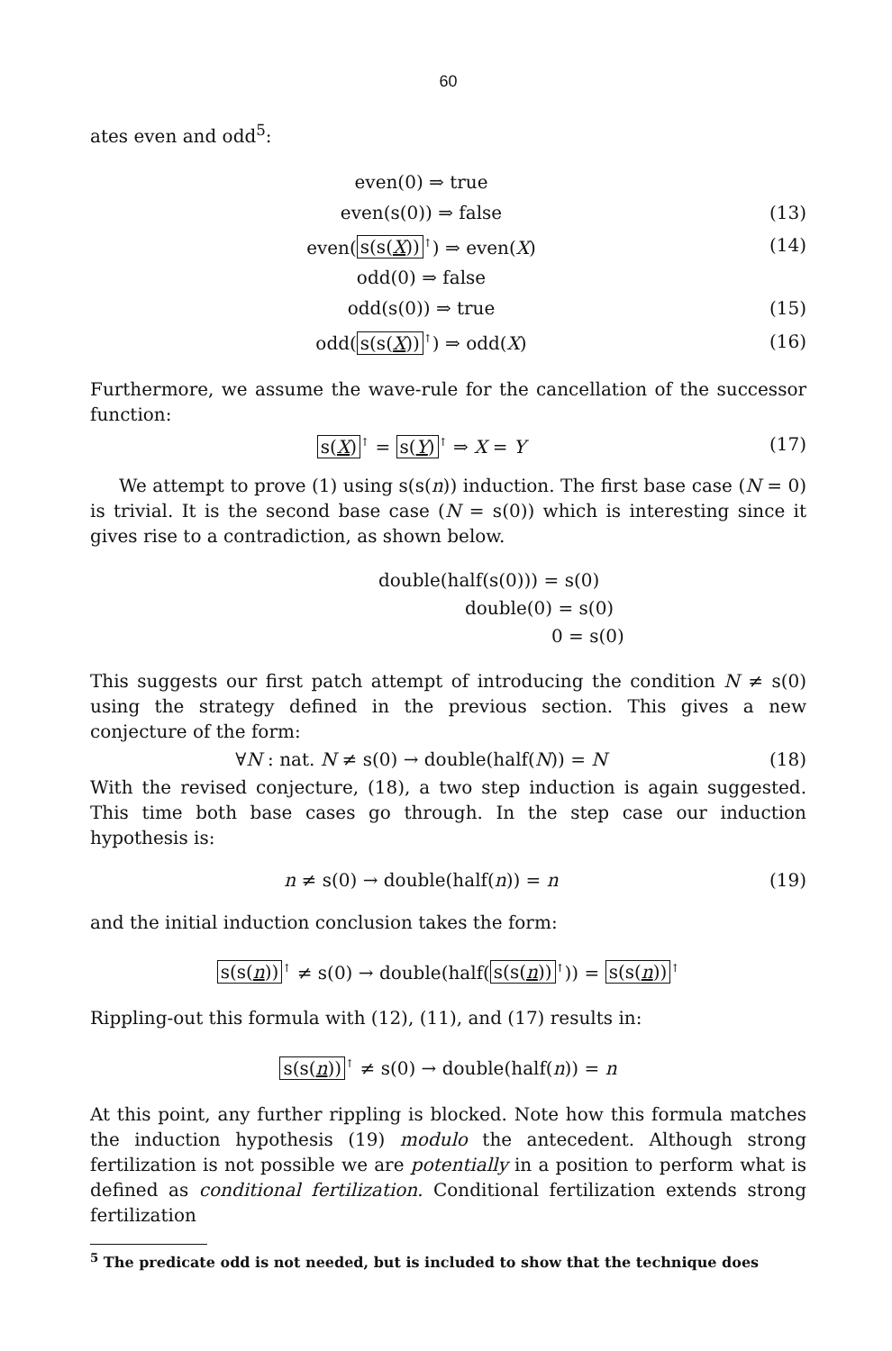60
ates even and odd<sup>5</sup>:
even(0) ⇒ true
even(s(0)) ⇒ false (13)
even(s(s(X))<sup>↑</sup>) ⇒ even(X) (14)
odd(0) ⇒ false
odd(s(0)) ⇒ true (15)
odd(s(s(X))<sup>↑</sup>) ⇒ odd(X) (16)
Furthermore, we assume the wave-rule for the cancellation of the successor function:
s(X)<sup>↑</sup> = s(Y)<sup>↑</sup> ⇒ X = Y (17)
We attempt to prove (1) using s(s(n)) induction. The first base case (N = 0) is trivial. It is the second base case (N = s(0)) which is interesting since it gives rise to a contradiction, as shown below.
double(half(s(0))) = s(0)
double(0) = s(0)
0 = s(0)
This suggests our first patch attempt of introducing the condition N ≠ s(0) using the strategy defined in the previous section. This gives a new conjecture of the form:
∀N : nat. N ≠ s(0) → double(half(N)) = N
(18)
With the revised conjecture, (18), a two step induction is again suggested. This time both base cases go through. In the step case our induction hypothesis is:
n ≠ s(0) → double(half(n)) = n (19)
and the initial induction conclusion takes the form:
s(s(n))<sup>↑</sup> ≠ s(0) → double(half(s(s(n))<sup>↑</sup>)) = s(s(n))<sup>↑</sup>
Rippling-out this formula with (12), (11), and (17) results in:
s(s(n))<sup>↑</sup> ≠ s(0) → double(half(n)) = n
At this point, any further rippling is blocked. Note how this formula matches the induction hypothesis (19) modulo the antecedent. Although strong fertilization is not possible we are potentially in a position to perform what is defined as conditional fertilization. Conditional fertilization extends strong fertilization
<sup>5</sup> The predicate odd is not needed, but is included to show that the technique does